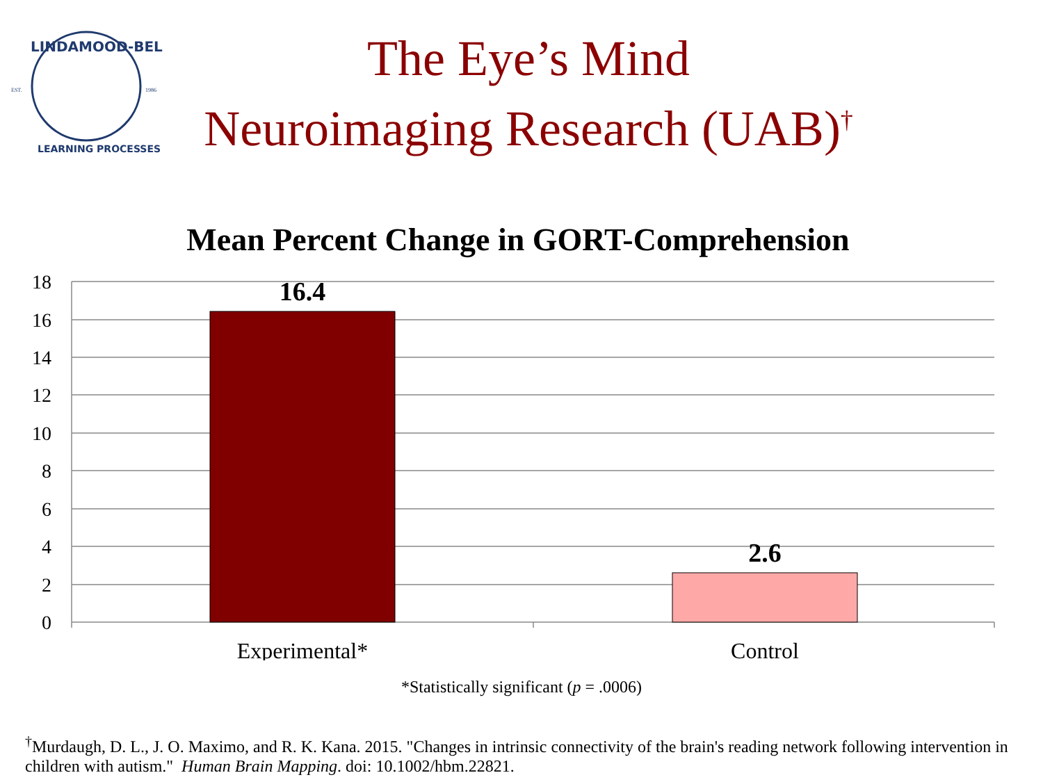LINDAMOOD-BELL
LEARNING PROCESSES
EST.
1986
The Eye’s Mind
Neuroimaging Research (UAB)<sup>†</sup>
Mean Percent Change in GORT-Comprehension
18
16
14
12
10
8
6
4
2
0
16.4
2.6
Experimental*
Control
*Statistically significant (p = .0006)
<sup>†</sup> Murdaugh, D. L., J. O. Maximo, and R. K. Kana. 2015. "Changes in intrinsic connectivity of the brain's reading network following intervention in children with autism." Human Brain Mapping. doi: 10.1002/hbm.22821.